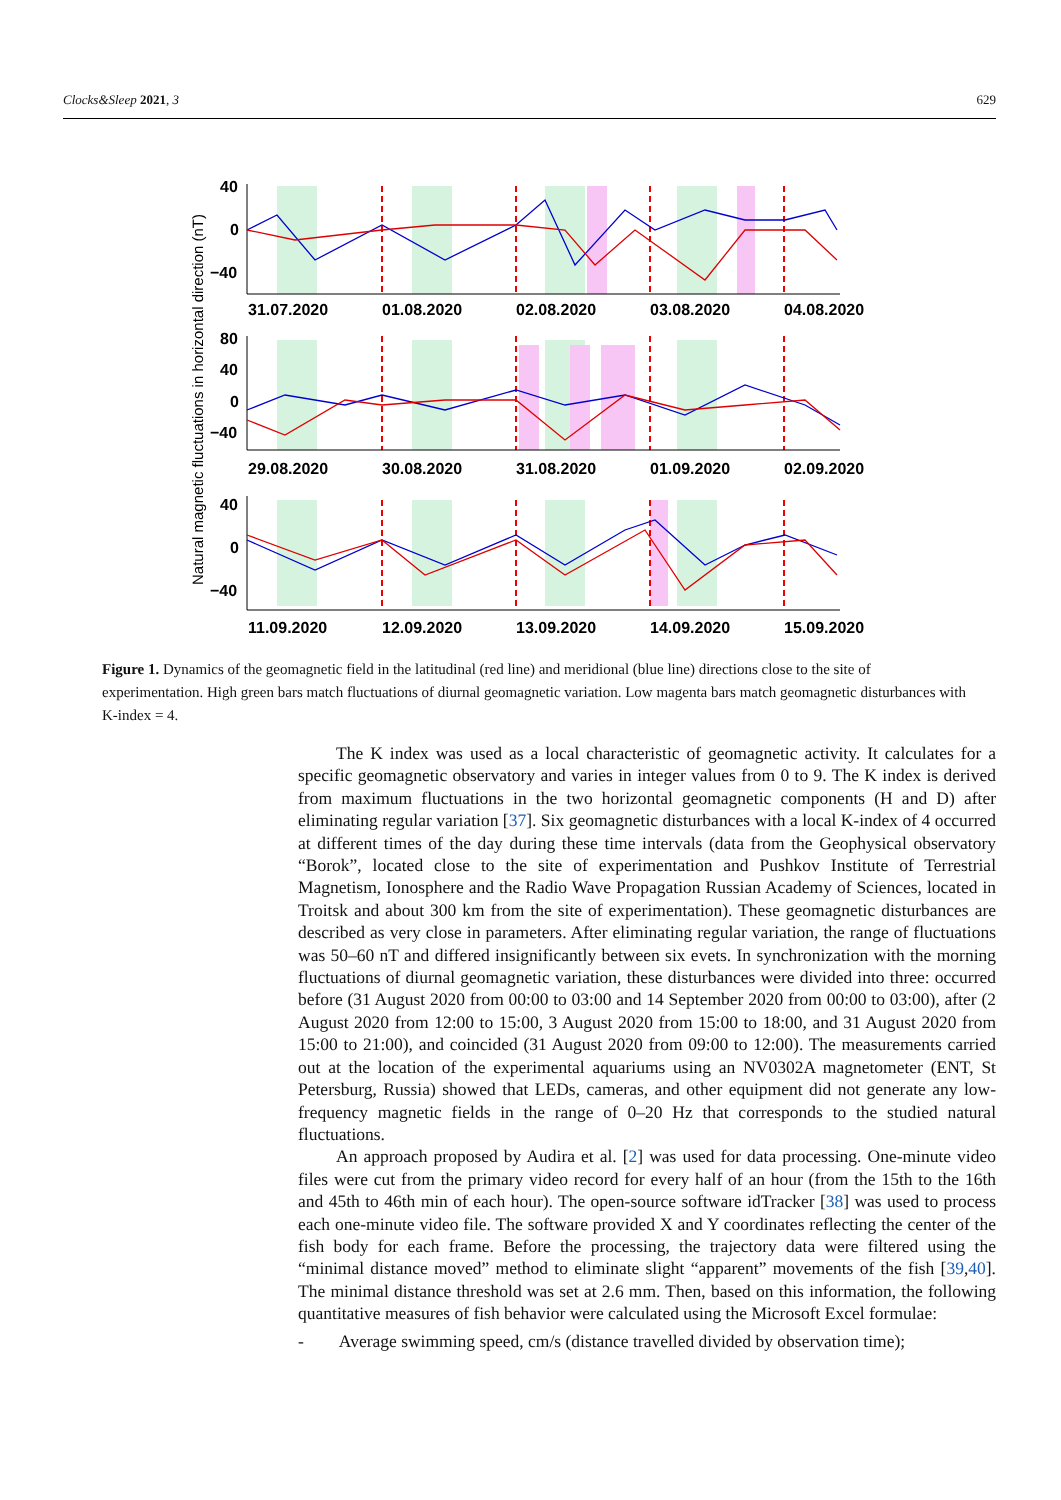Clocks&Sleep 2021, 3 629
40
0
−40
80
40
0
−40
40
0
−40
31.07.2020
01.08.2020
02.08.2020
03.08.2020
04.08.2020
29.08.2020
30.08.2020
31.08.2020
01.09.2020
02.09.2020
11.09.2020
12.09.2020
13.09.2020
14.09.2020
15.09.2020
Natural magnetic fluctuations in horizontal direction (nT)
Figure 1. Dynamics of the geomagnetic field in the latitudinal (red line) and meridional (blue line) directions close to the site of experimentation. High green bars match fluctuations of diurnal geomagnetic variation. Low magenta bars match geomagnetic disturbances with K-index = 4.
The K index was used as a local characteristic of geomagnetic activity. It calculates for a specific geomagnetic observatory and varies in integer values from 0 to 9. The K index is derived from maximum fluctuations in the two horizontal geomagnetic components (H and D) after eliminating regular variation [37]. Six geomagnetic disturbances with a local K-index of 4 occurred at different times of the day during these time intervals (data from the Geophysical observatory “Borok”, located close to the site of experimentation and Pushkov Institute of Terrestrial Magnetism, Ionosphere and the Radio Wave Propagation Russian Academy of Sciences, located in Troitsk and about 300 km from the site of experimentation). These geomagnetic disturbances are described as very close in parameters. After eliminating regular variation, the range of fluctuations was 50–60 nT and differed insignificantly between six evets. In synchronization with the morning fluctuations of diurnal geomagnetic variation, these disturbances were divided into three: occurred before (31 August 2020 from 00:00 to 03:00 and 14 September 2020 from 00:00 to 03:00), after (2 August 2020 from 12:00 to 15:00, 3 August 2020 from 15:00 to 18:00, and 31 August 2020 from 15:00 to 21:00), and coincided (31 August 2020 from 09:00 to 12:00). The measurements carried out at the location of the experimental aquariums using an NV0302A magnetometer (ENT, St Petersburg, Russia) showed that LEDs, cameras, and other equipment did not generate any low-frequency magnetic fields in the range of 0–20 Hz that corresponds to the studied natural fluctuations.
An approach proposed by Audira et al. [2] was used for data processing. One-minute video files were cut from the primary video record for every half of an hour (from the 15th to the 16th and 45th to 46th min of each hour). The open-source software idTracker [38] was used to process each one-minute video file. The software provided X and Y coordinates reflecting the center of the fish body for each frame. Before the processing, the trajectory data were filtered using the “minimal distance moved” method to eliminate slight “apparent” movements of the fish [39,40]. The minimal distance threshold was set at 2.6 mm. Then, based on this information, the following quantitative measures of fish behavior were calculated using the Microsoft Excel formulae:
- Average swimming speed, cm/s (distance travelled divided by observation time);